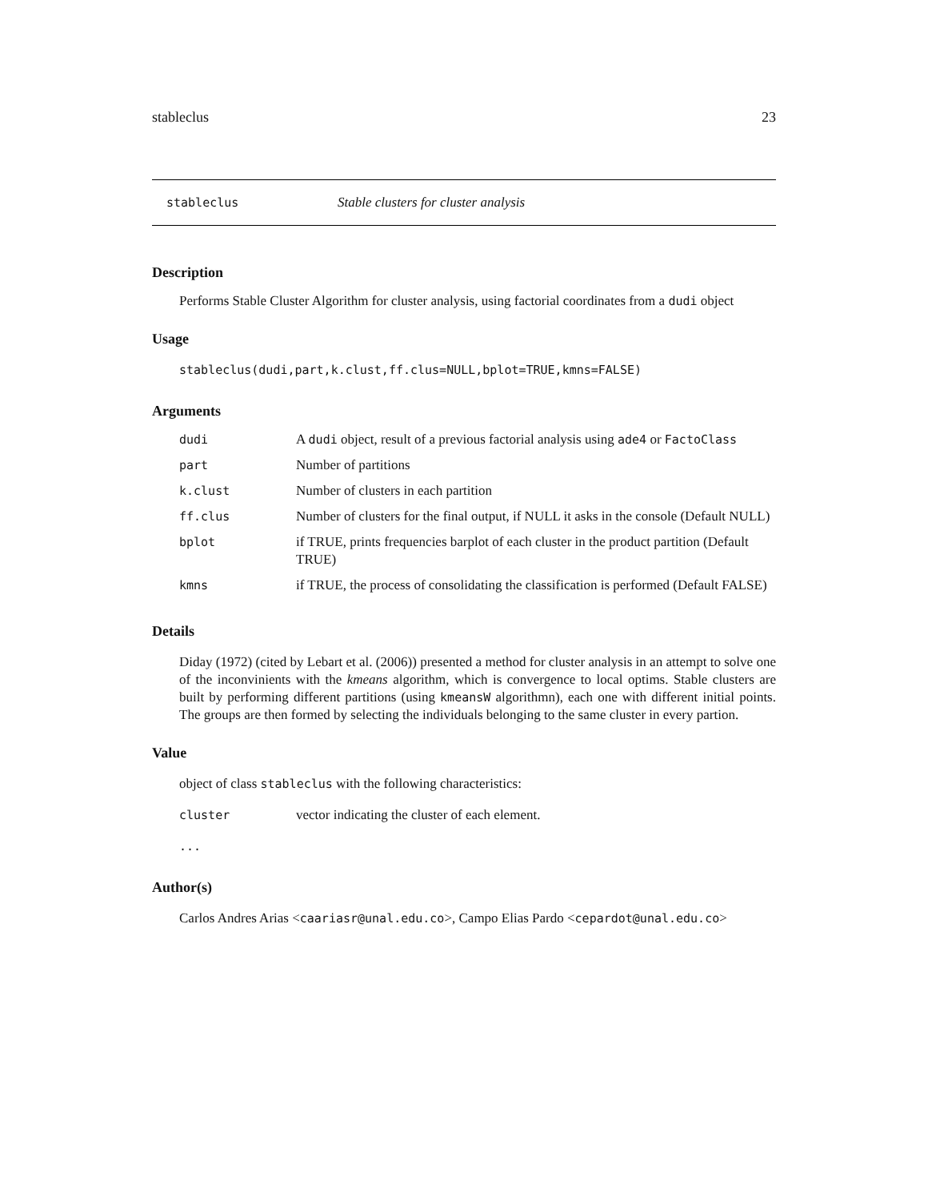stableclus 23
stableclus Stable clusters for cluster analysis
Description
Performs Stable Cluster Algorithm for cluster analysis, using factorial coordinates from a dudi object
Usage
stableclus(dudi,part,k.clust,ff.clus=NULL,bplot=TRUE,kmns=FALSE)
Arguments
| dudi | A dudi object, result of a previous factorial analysis using ade4 or FactoClass |
| part | Number of partitions |
| k.clust | Number of clusters in each partition |
| ff.clus | Number of clusters for the final output, if NULL it asks in the console (Default NULL) |
| bplot | if TRUE, prints frequencies barplot of each cluster in the product partition (Default TRUE) |
| kmns | if TRUE, the process of consolidating the classification is performed (Default FALSE) |
Details
Diday (1972) (cited by Lebart et al. (2006)) presented a method for cluster analysis in an attempt to solve one of the inconvinients with the kmeans algorithm, which is convergence to local optims. Stable clusters are built by performing different partitions (using kmeansW algorithmn), each one with different initial points. The groups are then formed by selecting the individuals belonging to the same cluster in every partion.
Value
object of class stableclus with the following characteristics:
cluster vector indicating the cluster of each element.
...
Author(s)
Carlos Andres Arias <caariasr@unal.edu.co>, Campo Elias Pardo <cepardot@unal.edu.co>